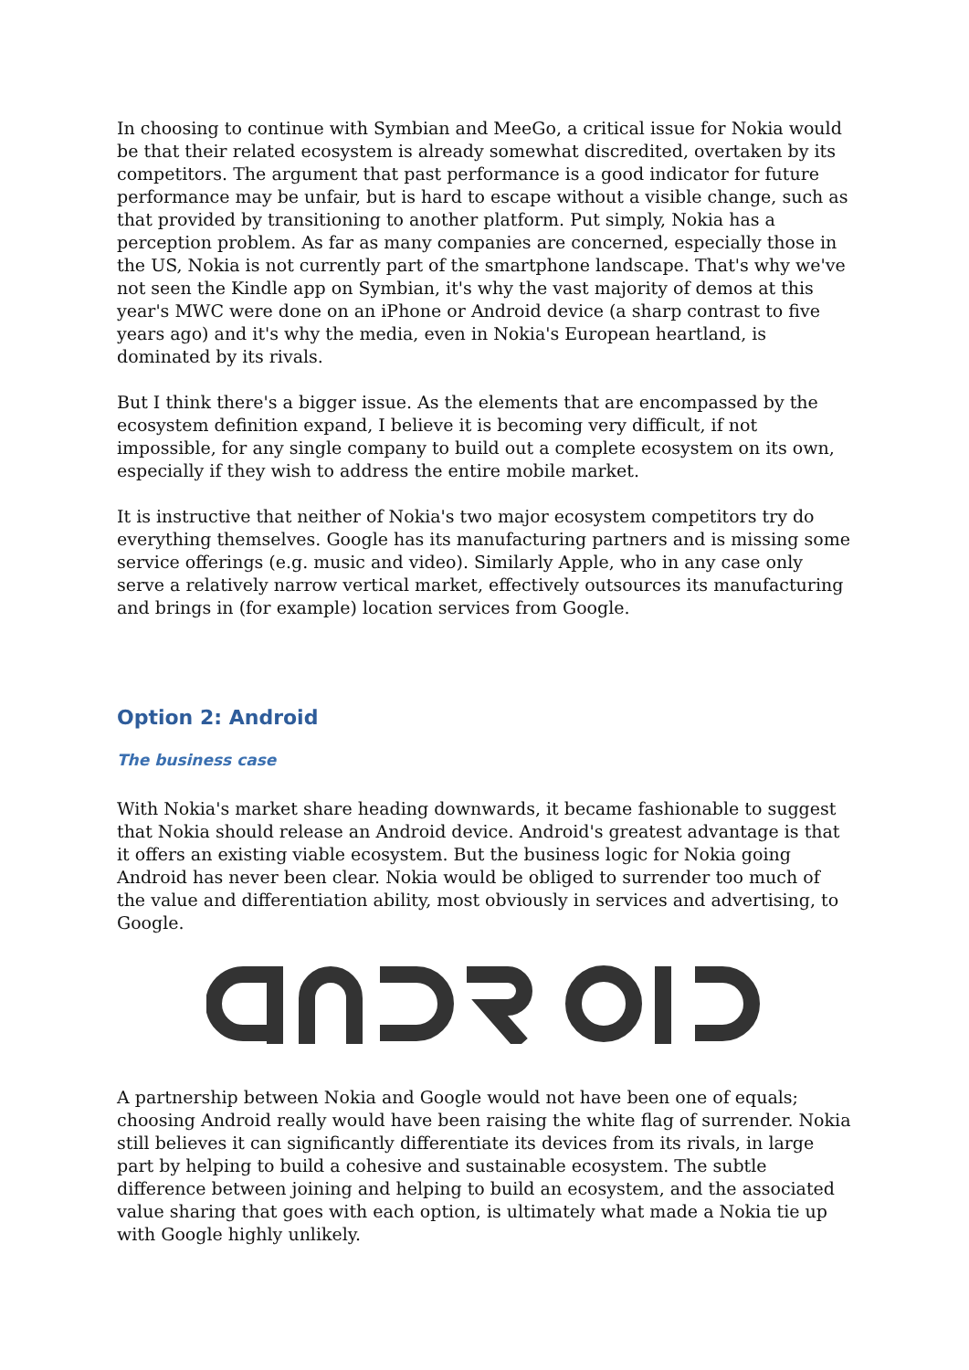In choosing to continue with Symbian and MeeGo, a critical issue for Nokia would be that their related ecosystem is already somewhat discredited, overtaken by its competitors. The argument that past performance is a good indicator for future performance may be unfair, but is hard to escape without a visible change, such as that provided by transitioning to another platform. Put simply, Nokia has a perception problem. As far as many companies are concerned, especially those in the US, Nokia is not currently part of the smartphone landscape. That's why we've not seen the Kindle app on Symbian, it's why the vast majority of demos at this year's MWC were done on an iPhone or Android device (a sharp contrast to five years ago) and it's why the media, even in Nokia's European heartland, is dominated by its rivals.
But I think there's a bigger issue. As the elements that are encompassed by the ecosystem definition expand, I believe it is becoming very difficult, if not impossible, for any single company to build out a complete ecosystem on its own, especially if they wish to address the entire mobile market.
It is instructive that neither of Nokia's two major ecosystem competitors try do everything themselves. Google has its manufacturing partners and is missing some service offerings (e.g. music and video). Similarly Apple, who in any case only serve a relatively narrow vertical market, effectively outsources its manufacturing and brings in (for example) location services from Google.
Option 2: Android
The business case
With Nokia's market share heading downwards, it became fashionable to suggest that Nokia should release an Android device. Android's greatest advantage is that it offers an existing viable ecosystem. But the business logic for Nokia going Android has never been clear. Nokia would be obliged to surrender too much of the value and differentiation ability, most obviously in services and advertising, to Google.
A partnership between Nokia and Google would not have been one of equals; choosing Android really would have been raising the white flag of surrender. Nokia still believes it can significantly differentiate its devices from its rivals, in large part by helping to build a cohesive and sustainable ecosystem. The subtle difference between joining and helping to build an ecosystem, and the associated value sharing that goes with each option, is ultimately what made a Nokia tie up with Google highly unlikely.